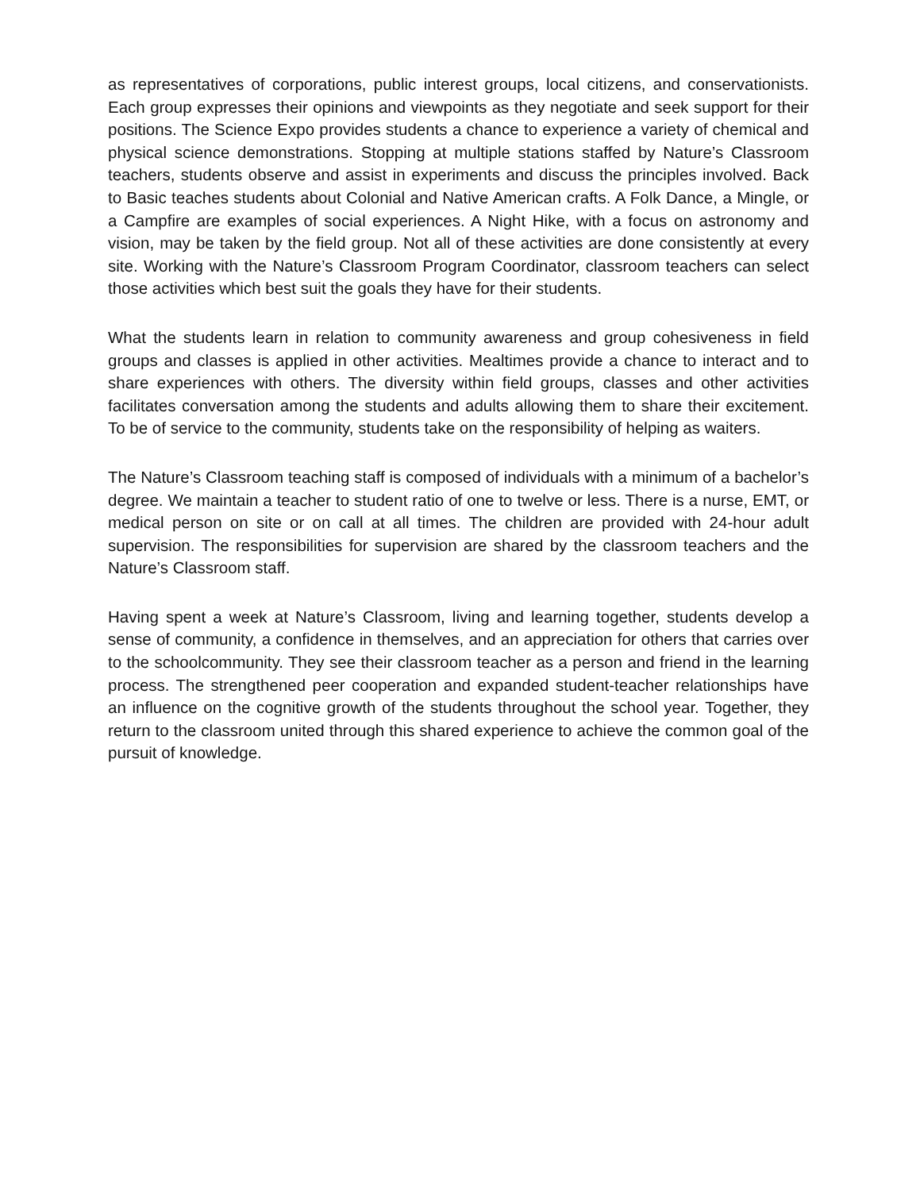as representatives of corporations, public interest groups, local citizens, and conservationists. Each group expresses their opinions and viewpoints as they negotiate and seek support for their positions. The Science Expo provides students a chance to experience a variety of chemical and physical science demonstrations. Stopping at multiple stations staffed by Nature’s Classroom teachers, students observe and assist in experiments and discuss the principles involved. Back to Basic teaches students about Colonial and Native American crafts. A Folk Dance, a Mingle, or a Campfire are examples of social experiences. A Night Hike, with a focus on astronomy and vision, may be taken by the field group. Not all of these activities are done consistently at every site. Working with the Nature’s Classroom Program Coordinator, classroom teachers can select those activities which best suit the goals they have for their students.
What the students learn in relation to community awareness and group cohesiveness in field groups and classes is applied in other activities. Mealtimes provide a chance to interact and to share experiences with others. The diversity within field groups, classes and other activities facilitates conversation among the students and adults allowing them to share their excitement. To be of service to the community, students take on the responsibility of helping as waiters.
The Nature’s Classroom teaching staff is composed of individuals with a minimum of a bachelor’s degree. We maintain a teacher to student ratio of one to twelve or less. There is a nurse, EMT, or medical person on site or on call at all times. The children are provided with 24-hour adult supervision. The responsibilities for supervision are shared by the classroom teachers and the Nature’s Classroom staff.
Having spent a week at Nature’s Classroom, living and learning together, students develop a sense of community, a confidence in themselves, and an appreciation for others that carries over to the schoolcommunity. They see their classroom teacher as a person and friend in the learning process. The strengthened peer cooperation and expanded student-teacher relationships have an influence on the cognitive growth of the students throughout the school year. Together, they return to the classroom united through this shared experience to achieve the common goal of the pursuit of knowledge.